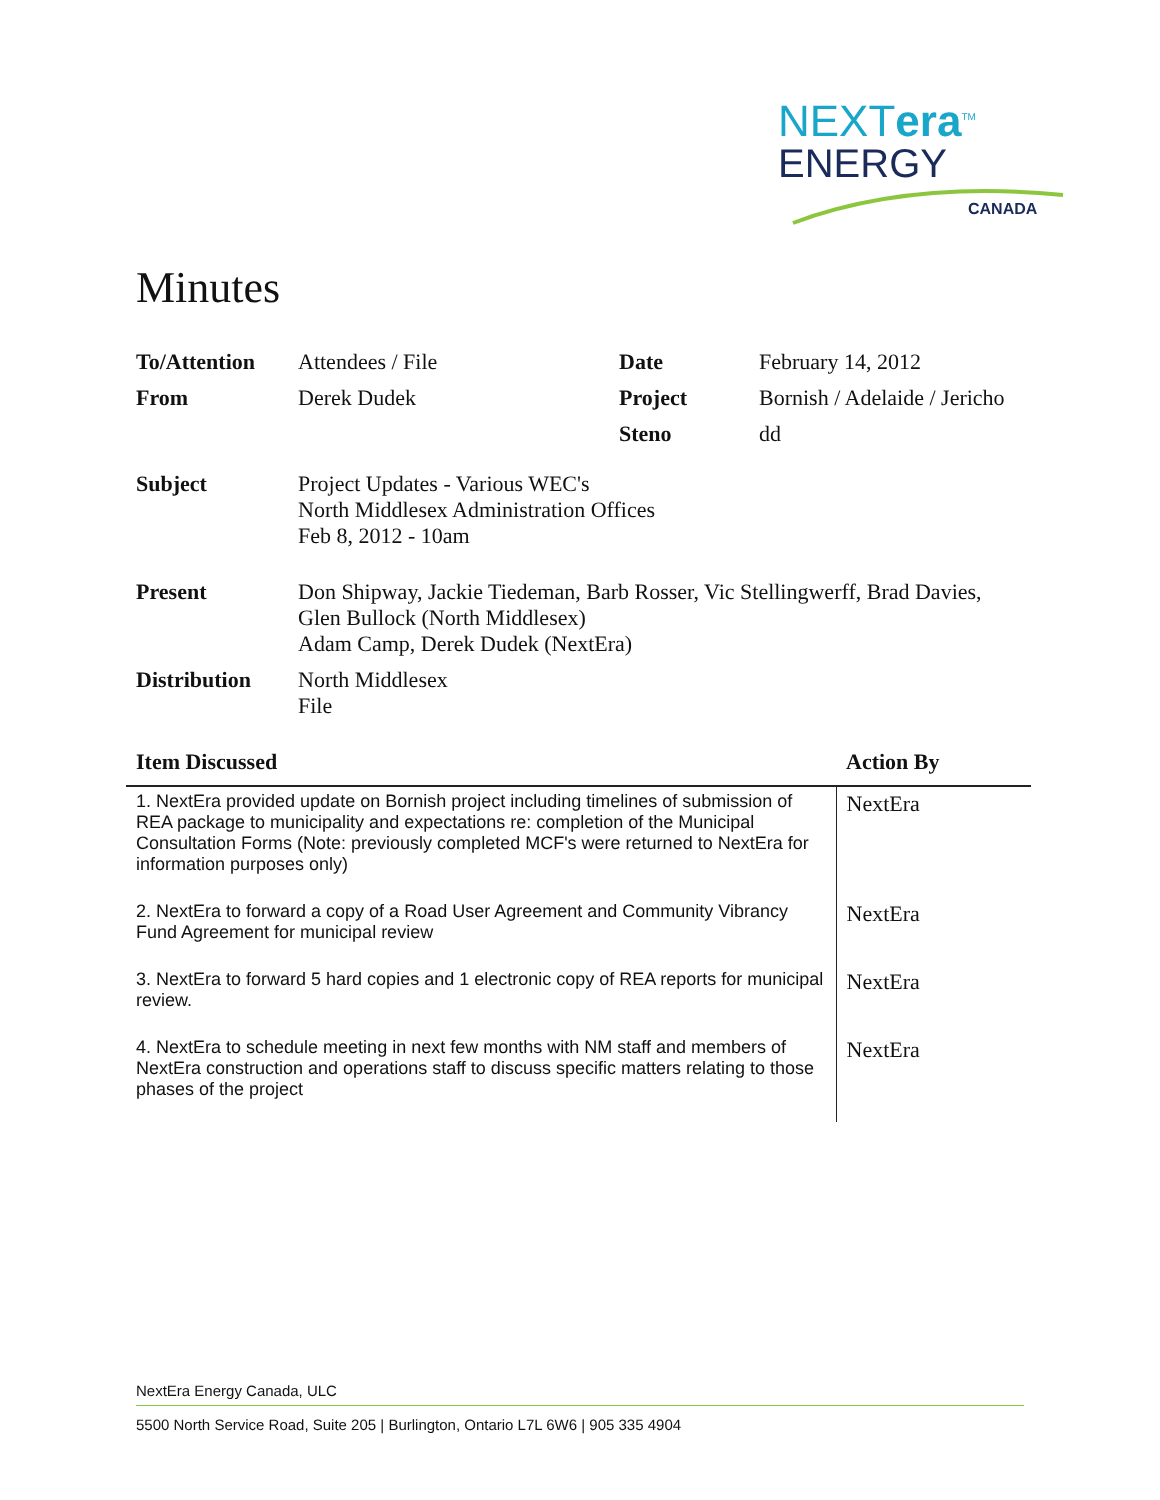NEXTera<sup>TM</sup>
ENERGY
CANADA
Minutes
| To/Attention | Attendees / File | Date | February 14, 2012 |
| From | Derek Dudek | Project | Bornish / Adelaide / Jericho |
| | | Steno | dd |
| Subject | Project Updates - Various WEC's North Middlesex Administration Offices Feb 8, 2012 - 10am | | |
| Present | Don Shipway, Jackie Tiedeman, Barb Rosser, Vic Stellingwerff, Brad Davies, Glen Bullock (North Middlesex) Adam Camp, Derek Dudek (NextEra) | | |
| Distribution | North Middlesex File | | |
| Item Discussed | Action By |
| --- | --- |
| 1. NextEra provided update on Bornish project including timelines of submission of REA package to municipality and expectations re: completion of the Municipal Consultation Forms (Note: previously completed MCF's were returned to NextEra for information purposes only) | NextEra |
| 2. NextEra to forward a copy of a Road User Agreement and Community Vibrancy Fund Agreement for municipal review | NextEra |
| 3. NextEra to forward 5 hard copies and 1 electronic copy of REA reports for municipal review. | NextEra |
| 4. NextEra to schedule meeting in next few months with NM staff and members of NextEra construction and operations staff to discuss specific matters relating to those phases of the project | NextEra |
NextEra Energy Canada, ULC
5500 North Service Road, Suite 205 | Burlington, Ontario L7L 6W6 | 905 335 4904